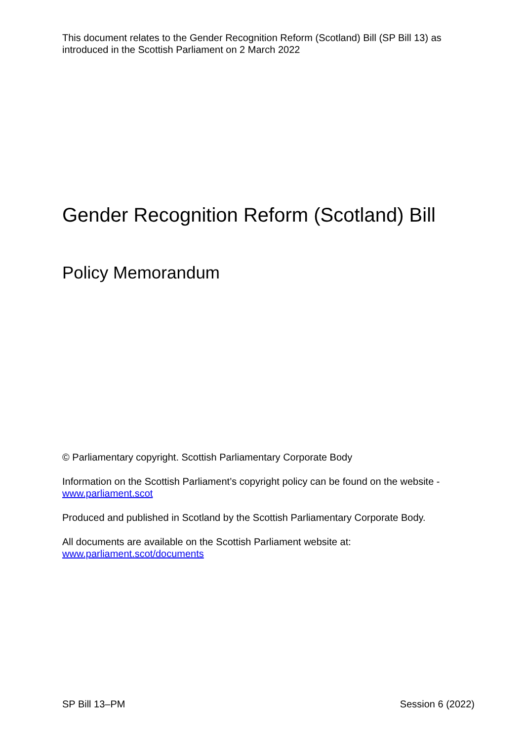This document relates to the Gender Recognition Reform (Scotland) Bill (SP Bill 13) as introduced in the Scottish Parliament on 2 March 2022
Gender Recognition Reform (Scotland) Bill
Policy Memorandum
© Parliamentary copyright. Scottish Parliamentary Corporate Body
Information on the Scottish Parliament’s copyright policy can be found on the website - www.parliament.scot
Produced and published in Scotland by the Scottish Parliamentary Corporate Body.
All documents are available on the Scottish Parliament website at:
www.parliament.scot/documents
SP Bill 13–PM Session 6 (2022)